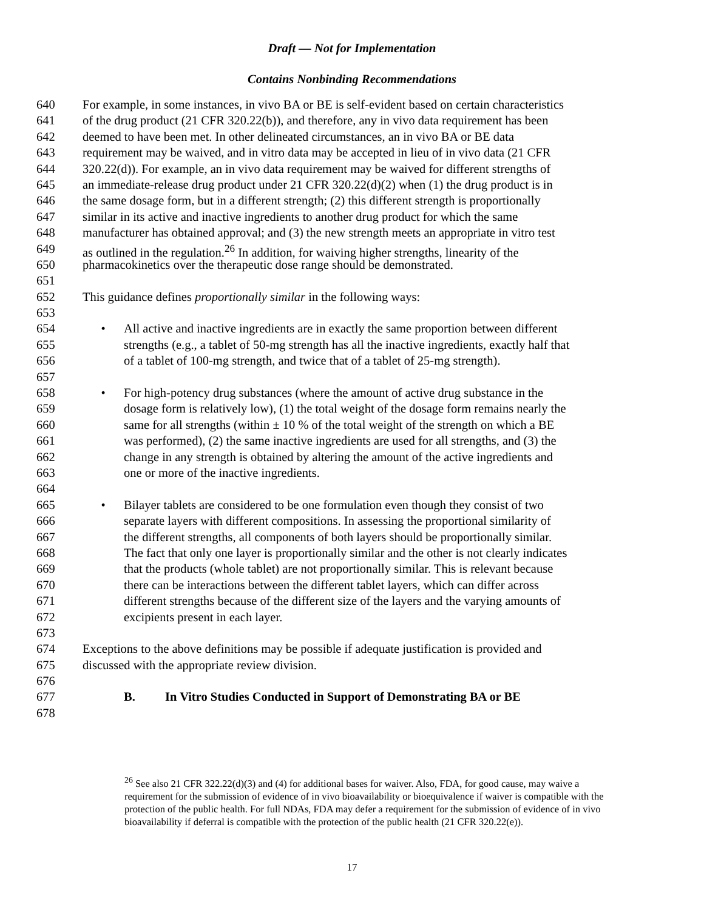Draft — Not for Implementation
Contains Nonbinding Recommendations
640 For example, in some instances, in vivo BA or BE is self-evident based on certain characteristics
641 of the drug product (21 CFR 320.22(b)), and therefore, any in vivo data requirement has been
642 deemed to have been met. In other delineated circumstances, an in vivo BA or BE data
643 requirement may be waived, and in vitro data may be accepted in lieu of in vivo data (21 CFR
644 320.22(d)). For example, an in vivo data requirement may be waived for different strengths of
645 an immediate-release drug product under 21 CFR 320.22(d)(2) when (1) the drug product is in
646 the same dosage form, but in a different strength; (2) this different strength is proportionally
647 similar in its active and inactive ingredients to another drug product for which the same
648 manufacturer has obtained approval; and (3) the new strength meets an appropriate in vitro test
649 as outlined in the regulation.<sup>26</sup> In addition, for waiving higher strengths, linearity of the
650 pharmacokinetics over the therapeutic dose range should be demonstrated.
651
652 This guidance defines proportionally similar in the following ways:
653
654 • All active and inactive ingredients are in exactly the same proportion between different
655 strengths (e.g., a tablet of 50-mg strength has all the inactive ingredients, exactly half that
656 of a tablet of 100-mg strength, and twice that of a tablet of 25-mg strength).
657
658 • For high-potency drug substances (where the amount of active drug substance in the
659 dosage form is relatively low), (1) the total weight of the dosage form remains nearly the
660 same for all strengths (within ± 10 % of the total weight of the strength on which a BE
661 was performed), (2) the same inactive ingredients are used for all strengths, and (3) the
662 change in any strength is obtained by altering the amount of the active ingredients and
663 one or more of the inactive ingredients.
664
665 • Bilayer tablets are considered to be one formulation even though they consist of two
666 separate layers with different compositions. In assessing the proportional similarity of
667 the different strengths, all components of both layers should be proportionally similar.
668 The fact that only one layer is proportionally similar and the other is not clearly indicates
669 that the products (whole tablet) are not proportionally similar. This is relevant because
670 there can be interactions between the different tablet layers, which can differ across
671 different strengths because of the different size of the layers and the varying amounts of
672 excipients present in each layer.
673
674 Exceptions to the above definitions may be possible if adequate justification is provided and
675 discussed with the appropriate review division.
676
677 B. In Vitro Studies Conducted in Support of Demonstrating BA or BE
678
<sup>26</sup> See also 21 CFR 322.22(d)(3) and (4) for additional bases for waiver. Also, FDA, for good cause, may waive a requirement for the submission of evidence of in vivo bioavailability or bioequivalence if waiver is compatible with the protection of the public health. For full NDAs, FDA may defer a requirement for the submission of evidence of in vivo bioavailability if deferral is compatible with the protection of the public health (21 CFR 320.22(e)).
17